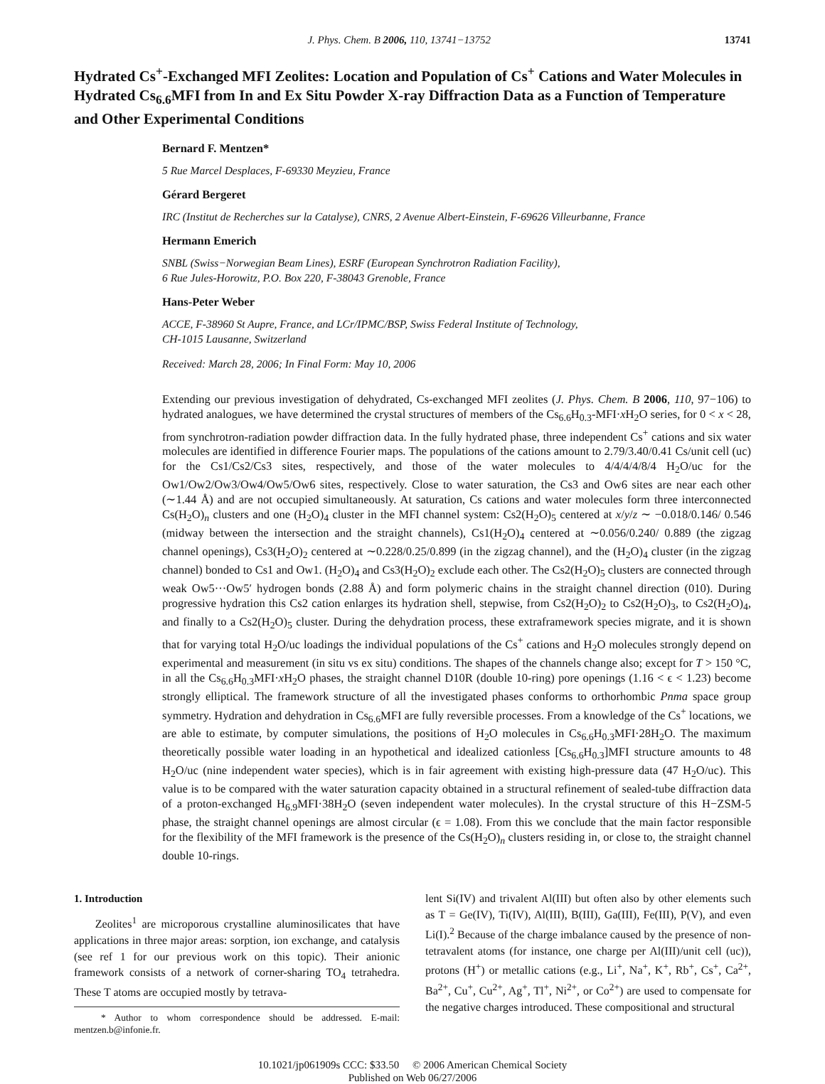J. Phys. Chem. B 2006, 110, 13741−13752 13741
Hydrated Cs<sup>+</sup>-Exchanged MFI Zeolites: Location and Population of Cs<sup>+</sup> Cations and Water Molecules in Hydrated Cs<sub>6.6</sub>MFI from In and Ex Situ Powder X-ray Diffraction Data as a Function of Temperature and Other Experimental Conditions
Bernard F. Mentzen*
5 Rue Marcel Desplaces, F-69330 Meyzieu, France
Gérard Bergeret
IRC (Institut de Recherches sur la Catalyse), CNRS, 2 Avenue Albert-Einstein, F-69626 Villeurbanne, France
Hermann Emerich
SNBL (Swiss−Norwegian Beam Lines), ESRF (European Synchrotron Radiation Facility),
6 Rue Jules-Horowitz, P.O. Box 220, F-38043 Grenoble, France
Hans-Peter Weber
ACCE, F-38960 St Aupre, France, and LCr/IPMC/BSP, Swiss Federal Institute of Technology,
CH-1015 Lausanne, Switzerland
Received: March 28, 2006; In Final Form: May 10, 2006
Extending our previous investigation of dehydrated, Cs-exchanged MFI zeolites (J. Phys. Chem. B 2006, 110, 97−106) to hydrated analogues, we have determined the crystal structures of members of the Cs<sub>6.6</sub>H<sub>0.3</sub>-MFI·x H<sub>2</sub>O series, for 0 < x < 28, from synchrotron-radiation powder diffraction data. In the fully hydrated phase, three independent Cs<sup>+</sup> cations and six water molecules are identified in difference Fourier maps. The populations of the cations amount to 2.79/3.40/0.41 Cs/unit cell (uc) for the Cs1/Cs2/Cs3 sites, respectively, and those of the water molecules to 4/4/4/4/8/4 H<sub>2</sub>O/uc for the Ow1/Ow2/Ow3/Ow4/Ow5/Ow6 sites, respectively. Close to water saturation, the Cs3 and Ow6 sites are near each other (∼1.44 Å) and are not occupied simultaneously. At saturation, Cs cations and water molecules form three interconnected Cs(H<sub>2</sub>O)<sub>n</sub> clusters and one (H<sub>2</sub>O)<sub>4</sub> cluster in the MFI channel system: Cs2(H<sub>2</sub>O)<sub>5</sub> centered at x/y/z ∼ −0.018/0.146/ 0.546 (midway between the intersection and the straight channels), Cs1(H<sub>2</sub>O)<sub>4</sub> centered at ∼0.056/0.240/ 0.889 (the zigzag channel openings), Cs3(H<sub>2</sub>O)<sub>2</sub> centered at ∼0.228/0.25/0.899 (in the zigzag channel), and the (H<sub>2</sub>O)<sub>4</sub> cluster (in the zigzag channel) bonded to Cs1 and Ow1. (H<sub>2</sub>O)<sub>4</sub> and Cs3(H<sub>2</sub>O)<sub>2</sub> exclude each other. The Cs2(H<sub>2</sub>O)<sub>5</sub> clusters are connected through weak Ow5···Ow5′ hydrogen bonds (2.88 Å) and form polymeric chains in the straight channel direction (010). During progressive hydration this Cs2 cation enlarges its hydration shell, stepwise, from Cs2(H<sub>2</sub>O)<sub>2</sub> to Cs2(H<sub>2</sub>O)<sub>3</sub>, to Cs2(H<sub>2</sub>O)<sub>4</sub>, and finally to a Cs2(H<sub>2</sub>O)<sub>5</sub> cluster. During the dehydration process, these extraframework species migrate, and it is shown that for varying total H<sub>2</sub>O/uc loadings the individual populations of the Cs<sup>+</sup> cations and H<sub>2</sub>O molecules strongly depend on experimental and measurement (in situ vs ex situ) conditions. The shapes of the channels change also; except for T > 150 °C, in all the Cs<sub>6.6</sub>H<sub>0.3</sub>MFI·x H<sub>2</sub>O phases, the straight channel D10R (double 10-ring) pore openings (1.16 < ϵ < 1.23) become strongly elliptical. The framework structure of all the investigated phases conforms to orthorhombic Pnma space group symmetry. Hydration and dehydration in Cs<sub>6.6</sub>MFI are fully reversible processes. From a knowledge of the Cs<sup>+</sup> locations, we are able to estimate, by computer simulations, the positions of H<sub>2</sub>O molecules in Cs<sub>6.6</sub>H<sub>0.3</sub>MFI·28H<sub>2</sub>O. The maximum theoretically possible water loading in an hypothetical and idealized cationless [Cs<sub>6.6</sub>H<sub>0.3</sub>]MFI structure amounts to 48 H<sub>2</sub>O/uc (nine independent water species), which is in fair agreement with existing high-pressure data (47 H<sub>2</sub>O/uc). This value is to be compared with the water saturation capacity obtained in a structural refinement of sealed-tube diffraction data of a proton-exchanged H<sub>6.9</sub>MFI·38H<sub>2</sub>O (seven independent water molecules). In the crystal structure of this H−ZSM-5 phase, the straight channel openings are almost circular (ϵ = 1.08). From this we conclude that the main factor responsible for the flexibility of the MFI framework is the presence of the Cs(H<sub>2</sub>O)<sub>n</sub> clusters residing in, or close to, the straight channel double 10-rings.
1. Introduction
Zeolites<sup>1</sup> are microporous crystalline aluminosilicates that have applications in three major areas: sorption, ion exchange, and catalysis (see ref 1 for our previous work on this topic). Their anionic framework consists of a network of corner-sharing TO<sub>4</sub> tetrahedra. These T atoms are occupied mostly by tetrava-
* Author to whom correspondence should be addressed. E-mail: mentzen.b@infonie.fr.
lent Si(IV) and trivalent Al(III) but often also by other elements such as T = Ge(IV), Ti(IV), Al(III), B(III), Ga(III), Fe(III), P(V), and even Li(I).<sup>2</sup> Because of the charge imbalance caused by the presence of non-tetravalent atoms (for instance, one charge per Al(III)/unit cell (uc)), protons (H<sup>+</sup>) or metallic cations (e.g., Li<sup>+</sup>, Na<sup>+</sup>, K<sup>+</sup>, Rb<sup>+</sup>, Cs<sup>+</sup>, Ca<sup>2+</sup>, Ba<sup>2+</sup>, Cu<sup>+</sup>, Cu<sup>2+</sup>, Ag<sup>+</sup>, Tl<sup>+</sup>, Ni<sup>2+</sup>, or Co<sup>2+</sup>) are used to compensate for the negative charges introduced. These compositional and structural
10.1021/jp061909s CCC: $33.50 © 2006 American Chemical Society
Published on Web 06/27/2006